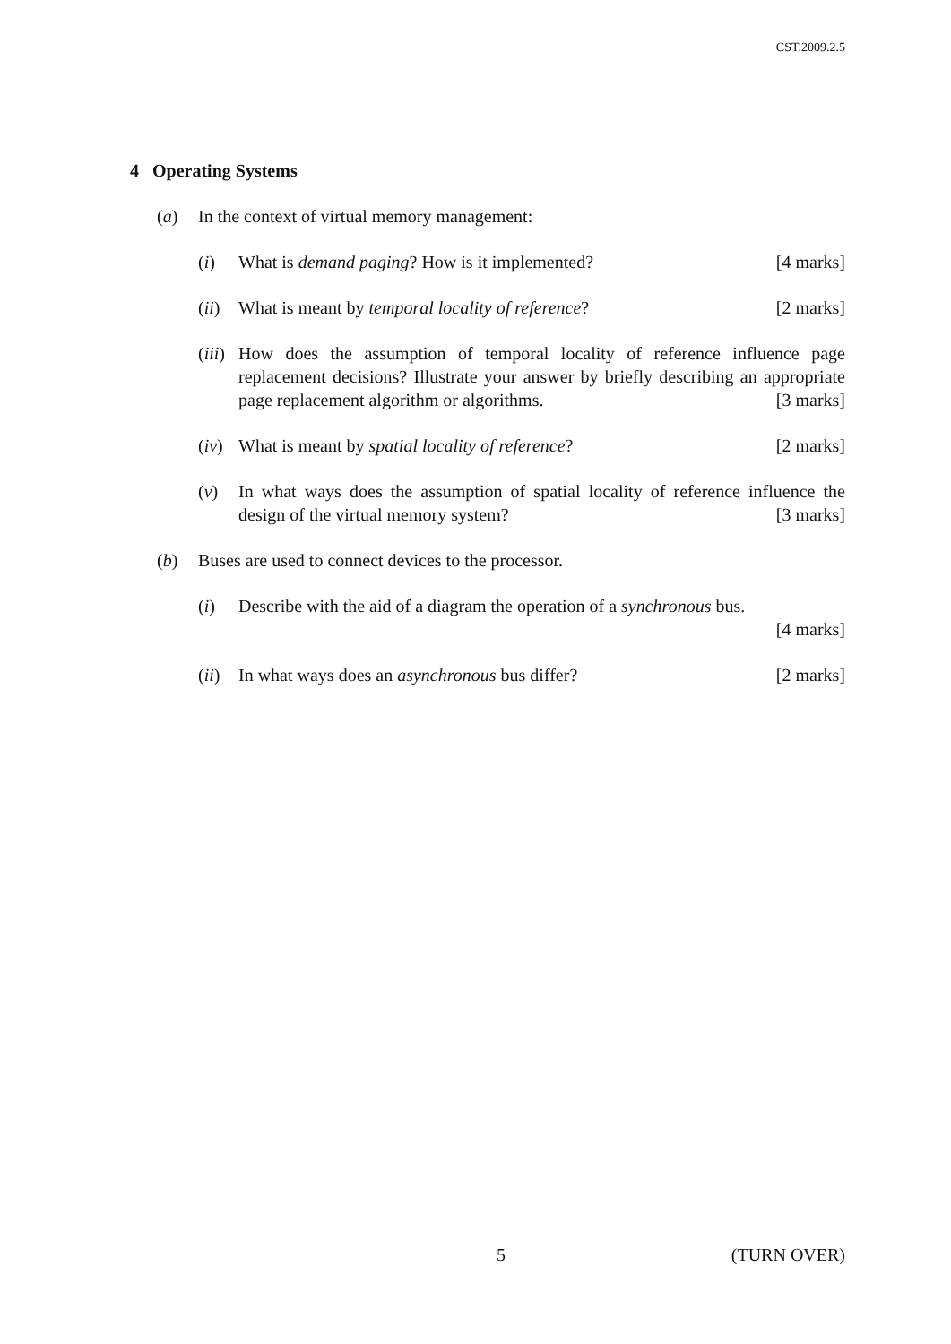CST.2009.2.5
4 Operating Systems
(a) In the context of virtual memory management:
(i) What is demand paging? How is it implemented? [4 marks]
(ii)
What is meant by temporal locality of reference? [2 marks]
(iii)
How does the assumption of temporal locality of reference influence page replacement decisions? Illustrate your answer by briefly describing an appropriate page replacement algorithm or algorithms. [3 marks]
(iv)
What is meant by spatial locality of reference? [2 marks]
(v) In what ways does the assumption of spatial locality of reference influence the design of the virtual memory system? [3 marks]
(b) Buses are used to connect devices to the processor.
(i) Describe with the aid of a diagram the operation of a synchronous bus.
[4 marks]
(ii)
In what ways does an asynchronous bus differ? [2 marks]
5 (TURN OVER)